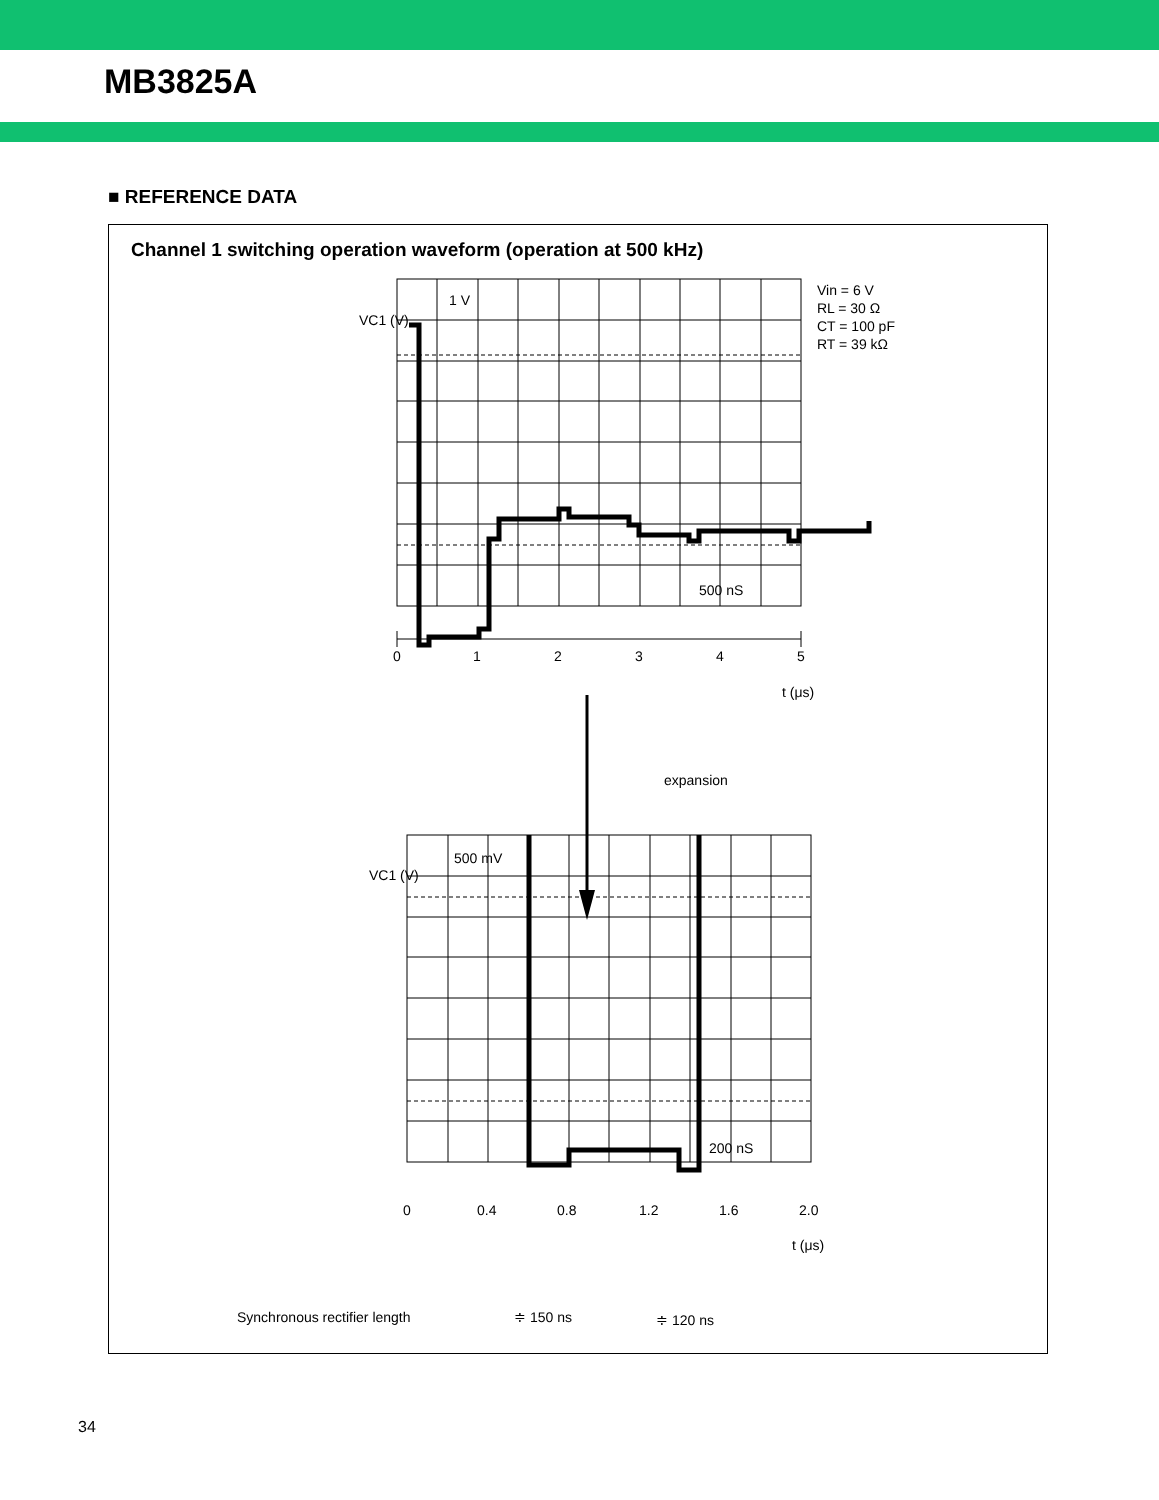MB3825A
■ REFERENCE DATA
Channel 1 switching operation waveform (operation at 500 kHz)
VC1 (V)
1 V
500 nS
Vin = 6 V
RL = 30 Ω
CT = 100 pF
RT = 39 kΩ
0
1
2
3
4
5
t (μs)
expansion
VC1 (V)
500 mV
200 nS
0
0.4
0.8
1.2
1.6
2.0
t (μs)
Synchronous rectifier length
≑ 150 ns
≑ 120 ns
34